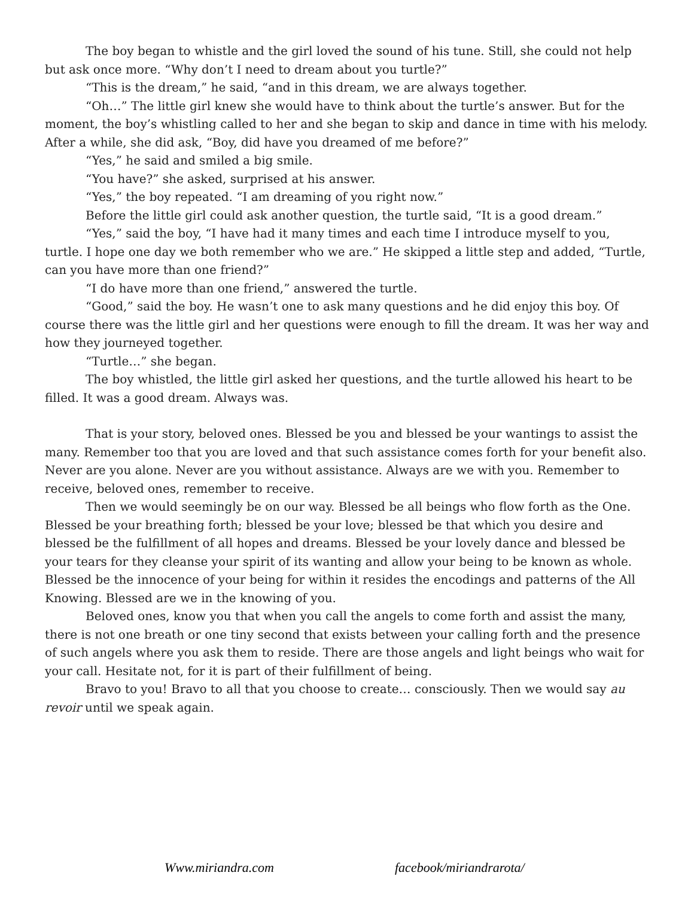The boy began to whistle and the girl loved the sound of his tune. Still, she could not help but ask once more. “Why don’t I need to dream about you turtle?”
“This is the dream,” he said, “and in this dream, we are always together.
“Oh…” The little girl knew she would have to think about the turtle’s answer. But for the moment, the boy’s whistling called to her and she began to skip and dance in time with his melody. After a while, she did ask, “Boy, did have you dreamed of me before?”
“Yes,” he said and smiled a big smile.
“You have?” she asked, surprised at his answer.
“Yes,” the boy repeated. “I am dreaming of you right now.”
Before the little girl could ask another question, the turtle said, “It is a good dream.”
“Yes,” said the boy, “I have had it many times and each time I introduce myself to you, turtle. I hope one day we both remember who we are.” He skipped a little step and added, “Turtle, can you have more than one friend?”
“I do have more than one friend,” answered the turtle.
“Good,” said the boy. He wasn’t one to ask many questions and he did enjoy this boy. Of course there was the little girl and her questions were enough to fill the dream. It was her way and how they journeyed together.
“Turtle…” she began.
The boy whistled, the little girl asked her questions, and the turtle allowed his heart to be filled. It was a good dream. Always was.
That is your story, beloved ones. Blessed be you and blessed be your wantings to assist the many. Remember too that you are loved and that such assistance comes forth for your benefit also. Never are you alone. Never are you without assistance. Always are we with you. Remember to receive, beloved ones, remember to receive.
Then we would seemingly be on our way. Blessed be all beings who flow forth as the One. Blessed be your breathing forth; blessed be your love; blessed be that which you desire and blessed be the fulfillment of all hopes and dreams. Blessed be your lovely dance and blessed be your tears for they cleanse your spirit of its wanting and allow your being to be known as whole. Blessed be the innocence of your being for within it resides the encodings and patterns of the All Knowing. Blessed are we in the knowing of you.
Beloved ones, know you that when you call the angels to come forth and assist the many, there is not one breath or one tiny second that exists between your calling forth and the presence of such angels where you ask them to reside. There are those angels and light beings who wait for your call. Hesitate not, for it is part of their fulfillment of being.
Bravo to you! Bravo to all that you choose to create… consciously. Then we would say au revoir until we speak again.
Www.miriandra.com facebook/miriandrarota/